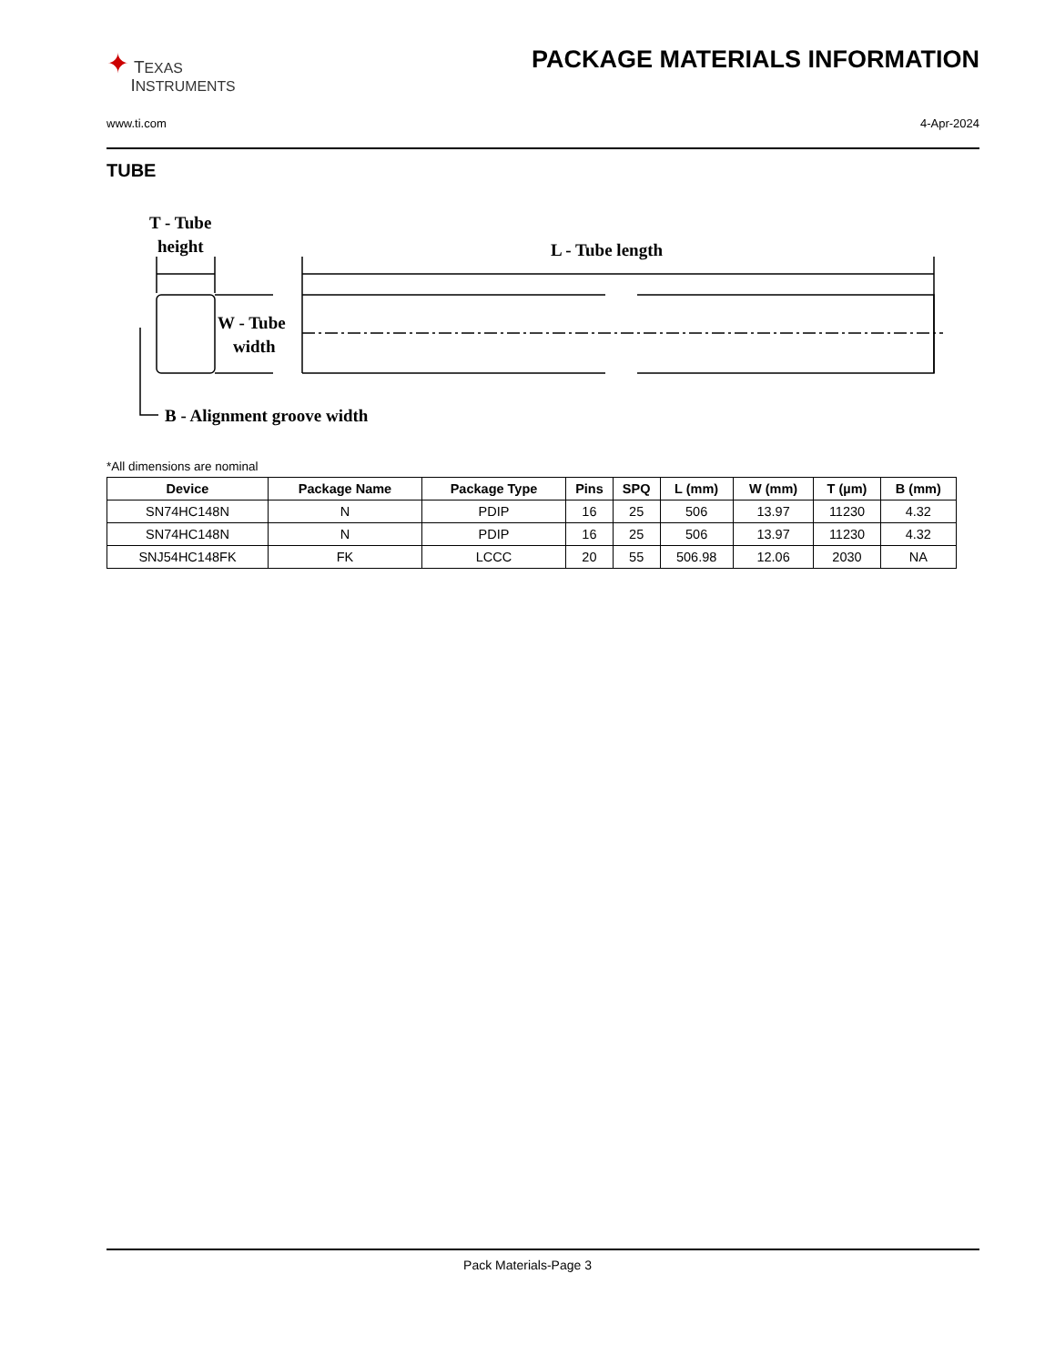✦ TEXAS
INSTRUMENTS
PACKAGE MATERIALS INFORMATION
www.ti.com 4-Apr-2024
TUBE
T - Tube
height
L - Tube length
W - Tube
width
B - Alignment groove width
*All dimensions are nominal
| Device | Package Name | Package Type | Pins | SPQ | L (mm) | W (mm) | T (µm) | B (mm) |
| --- | --- | --- | --- | --- | --- | --- | --- | --- |
| SN74HC148N | N | PDIP | 16 | 25 | 506 | 13.97 | 11230 | 4.32 |
| SN74HC148N | N | PDIP | 16 | 25 | 506 | 13.97 | 11230 | 4.32 |
| SNJ54HC148FK | FK | LCCC | 20 | 55 | 506.98 | 12.06 | 2030 | NA |
Pack Materials-Page 3